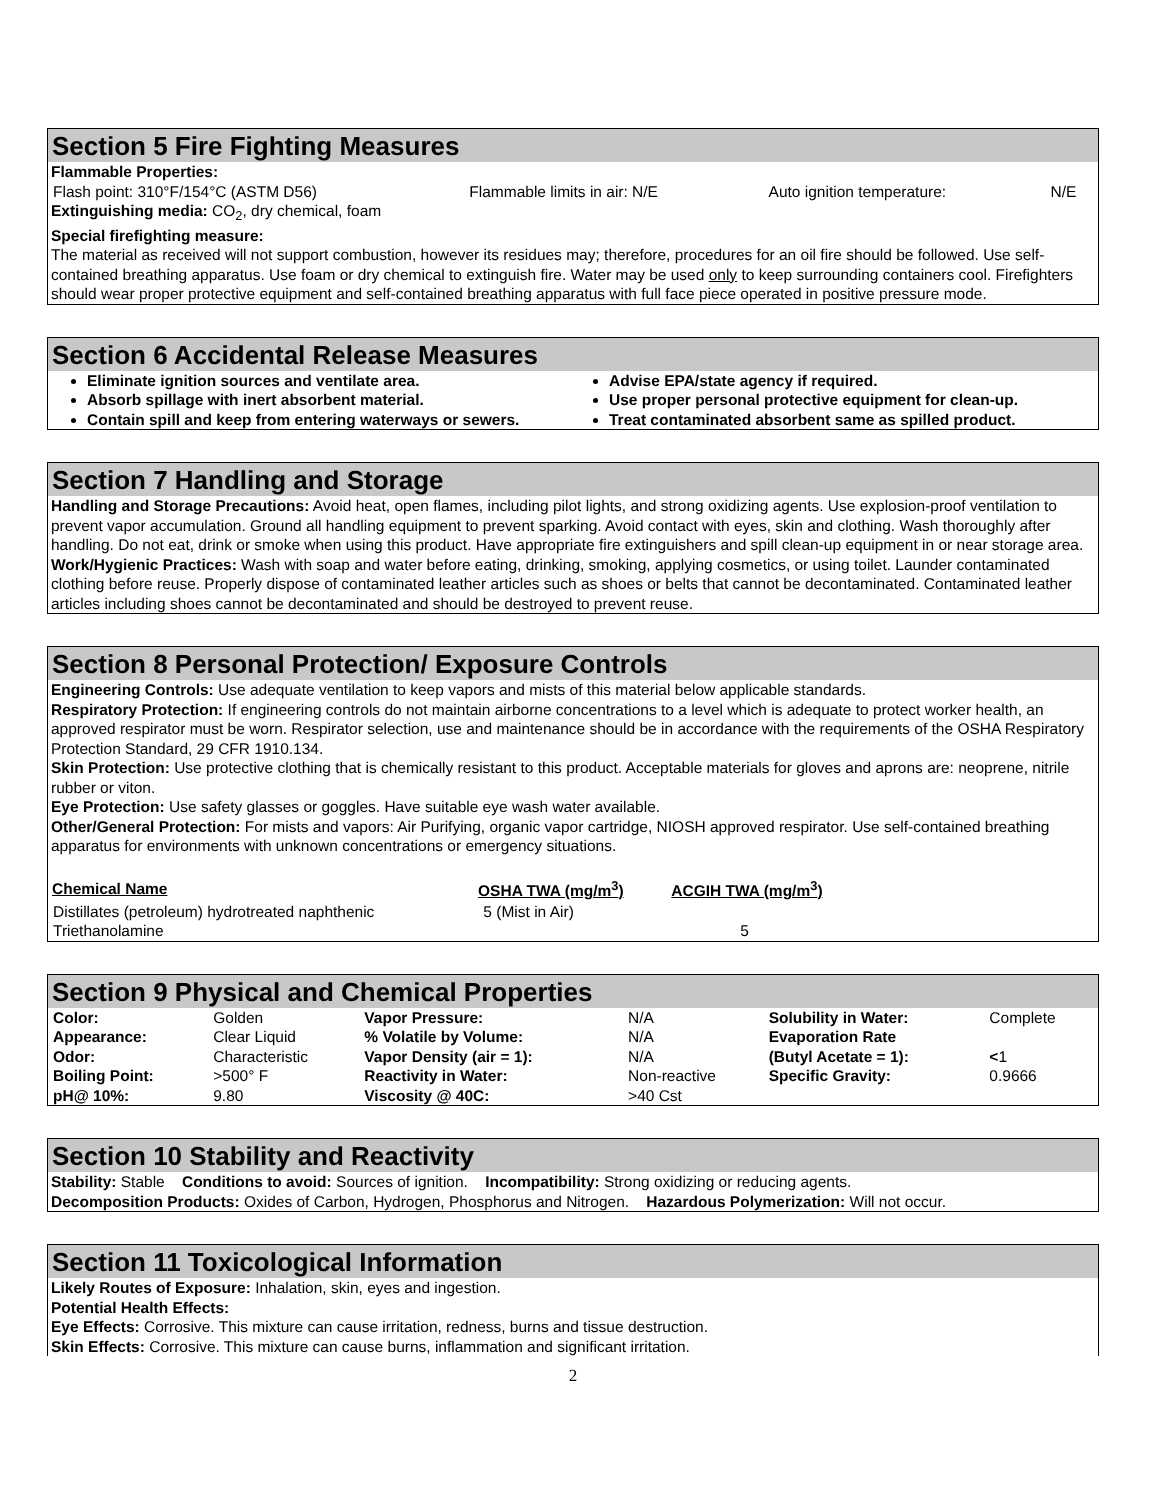Section 5 Fire Fighting Measures
Flammable Properties:
| Flash point: 310°F/154°C (ASTM D56) | Flammable limits in air: N/E | Auto ignition temperature: | N/E |
Extinguishing media: CO<sub>2</sub>, dry chemical, foam
Special firefighting measure:
The material as received will not support combustion, however its residues may; therefore, procedures for an oil fire should be followed. Use self-contained breathing apparatus. Use foam or dry chemical to extinguish fire. Water may be used only to keep surrounding containers cool. Firefighters should wear proper protective equipment and self-contained breathing apparatus with full face piece operated in positive pressure mode.
Section 6 Accidental Release Measures
Eliminate ignition sources and ventilate area.
Absorb spillage with inert absorbent material.
Contain spill and keep from entering waterways or sewers.
Advise EPA/state agency if required.
Use proper personal protective equipment for clean-up.
Treat contaminated absorbent same as spilled product.
Section 7 Handling and Storage
Handling and Storage Precautions: Avoid heat, open flames, including pilot lights, and strong oxidizing agents. Use explosion-proof ventilation to prevent vapor accumulation. Ground all handling equipment to prevent sparking. Avoid contact with eyes, skin and clothing. Wash thoroughly after handling. Do not eat, drink or smoke when using this product. Have appropriate fire extinguishers and spill clean-up equipment in or near storage area.
Work/Hygienic Practices: Wash with soap and water before eating, drinking, smoking, applying cosmetics, or using toilet. Launder contaminated clothing before reuse. Properly dispose of contaminated leather articles such as shoes or belts that cannot be decontaminated. Contaminated leather articles including shoes cannot be decontaminated and should be destroyed to prevent reuse.
Section 8 Personal Protection/ Exposure Controls
Engineering Controls: Use adequate ventilation to keep vapors and mists of this material below applicable standards.
Respiratory Protection: If engineering controls do not maintain airborne concentrations to a level which is adequate to protect worker health, an approved respirator must be worn. Respirator selection, use and maintenance should be in accordance with the requirements of the OSHA Respiratory Protection Standard, 29 CFR 1910.134.
Skin Protection: Use protective clothing that is chemically resistant to this product. Acceptable materials for gloves and aprons are: neoprene, nitrile rubber or viton.
Eye Protection: Use safety glasses or goggles. Have suitable eye wash water available.
Other/General Protection: For mists and vapors: Air Purifying, organic vapor cartridge, NIOSH approved respirator. Use self-contained breathing apparatus for environments with unknown concentrations or emergency situations.
| Chemical Name | OSHA TWA (mg/m<sup>3</sup>) | ACGIH TWA (mg/m<sup>3</sup>) |
| --- | --- | --- |
| Distillates (petroleum) hydrotreated naphthenic | 5 (Mist in Air) | |
| Triethanolamine | | 5 |
Section 9 Physical and Chemical Properties
| Color: | Golden | Vapor Pressure: | N/A | Solubility in Water: | Complete |
| Appearance: | Clear Liquid | % Volatile by Volume: | N/A | Evaporation Rate | |
| Odor: | Characteristic | Vapor Density (air = 1): | N/A | (Butyl Acetate = 1): | < 1 |
| Boiling Point: | >500° F | Reactivity in Water: | Non-reactive | Specific Gravity: | 0.9666 |
| pH@ 10%: | 9.80 | Viscosity @ 40C: | >40 Cst | | |
Section 10 Stability and Reactivity
Stability: Stable Conditions to avoid: Sources of ignition. Incompatibility: Strong oxidizing or reducing agents.
Decomposition Products: Oxides of Carbon, Hydrogen, Phosphorus and Nitrogen. Hazardous Polymerization: Will not occur.
Section 11 Toxicological Information
Likely Routes of Exposure: Inhalation, skin, eyes and ingestion.
Potential Health Effects:
Eye Effects: Corrosive. This mixture can cause irritation, redness, burns and tissue destruction.
Skin Effects: Corrosive. This mixture can cause burns, inflammation and significant irritation.
2